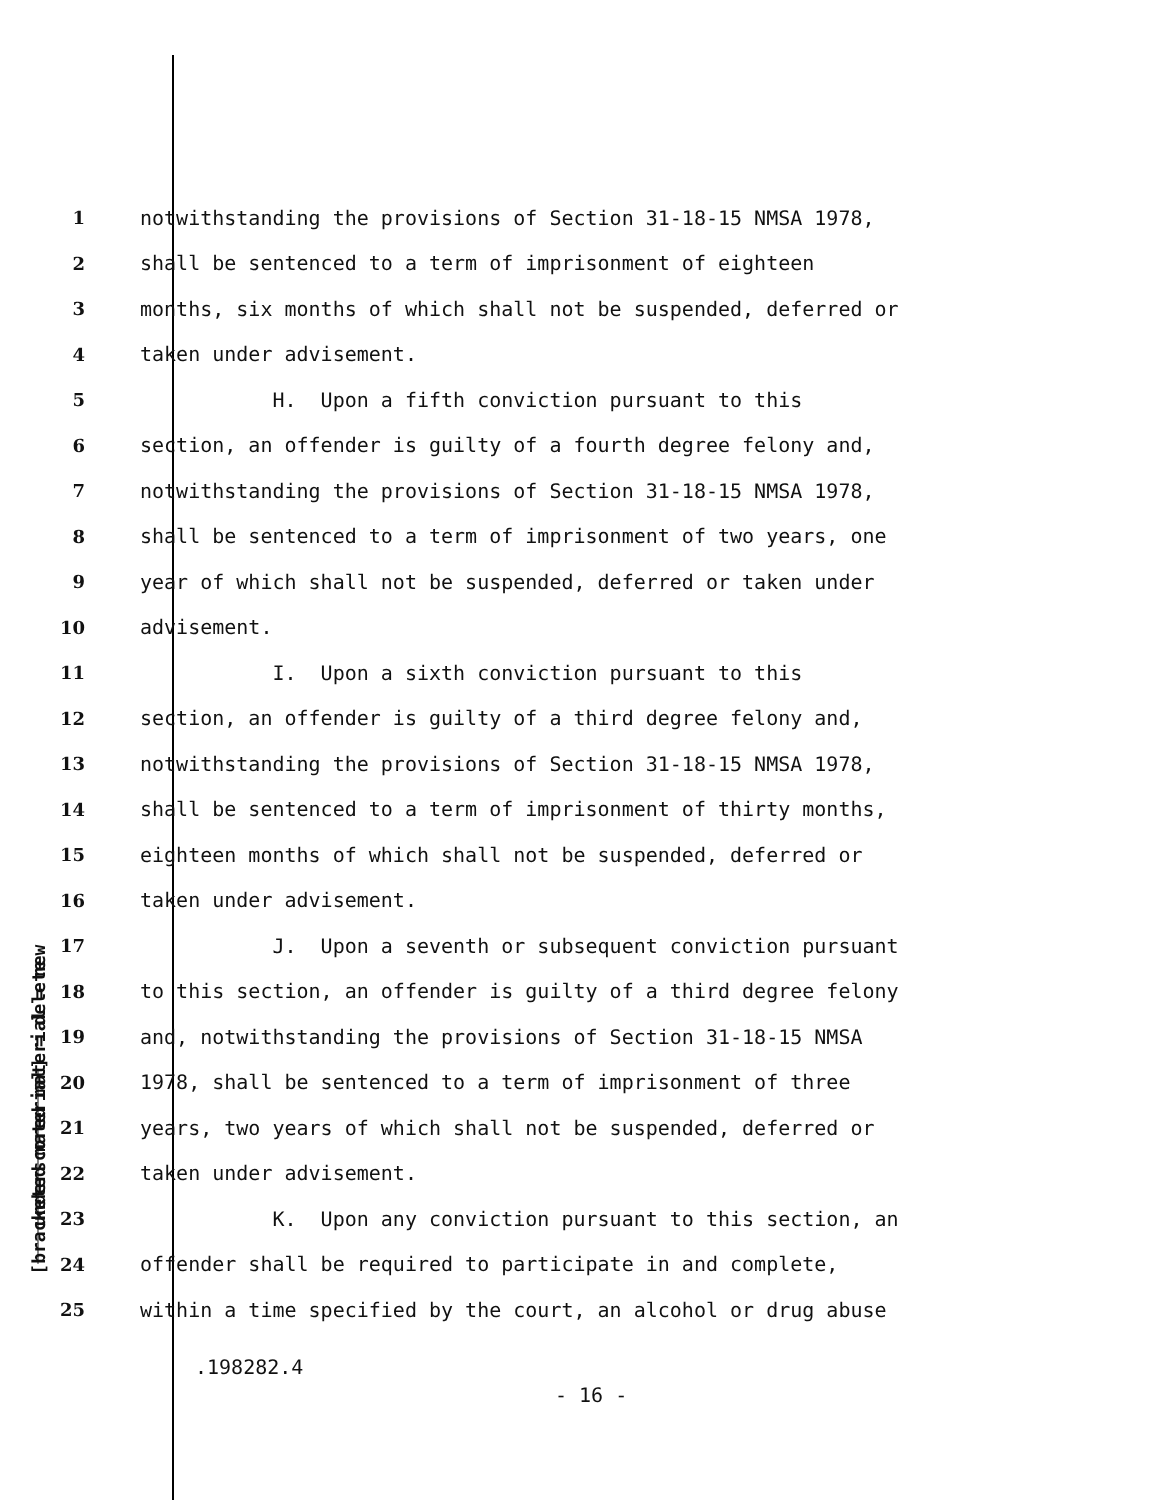underscored material = new
[bracketed material] = delete
1 notwithstanding the provisions of Section 31-18-15 NMSA 1978,
2 shall be sentenced to a term of imprisonment of eighteen
3 months, six months of which shall not be suspended, deferred or
4 taken under advisement.
5 H. Upon a fifth conviction pursuant to this
6 section, an offender is guilty of a fourth degree felony and,
7 notwithstanding the provisions of Section 31-18-15 NMSA 1978,
8 shall be sentenced to a term of imprisonment of two years, one
9 year of which shall not be suspended, deferred or taken under
10 advisement.
11 I. Upon a sixth conviction pursuant to this
12 section, an offender is guilty of a third degree felony and,
13 notwithstanding the provisions of Section 31-18-15 NMSA 1978,
14 shall be sentenced to a term of imprisonment of thirty months,
15 eighteen months of which shall not be suspended, deferred or
16 taken under advisement.
17 J. Upon a seventh or subsequent conviction pursuant
18 to this section, an offender is guilty of a third degree felony
19 and, notwithstanding the provisions of Section 31-18-15 NMSA
20 1978, shall be sentenced to a term of imprisonment of three
21 years, two years of which shall not be suspended, deferred or
22 taken under advisement.
23 K. Upon any conviction pursuant to this section, an
24 offender shall be required to participate in and complete,
25 within a time specified by the court, an alcohol or drug abuse
.198282.4
- 16 -